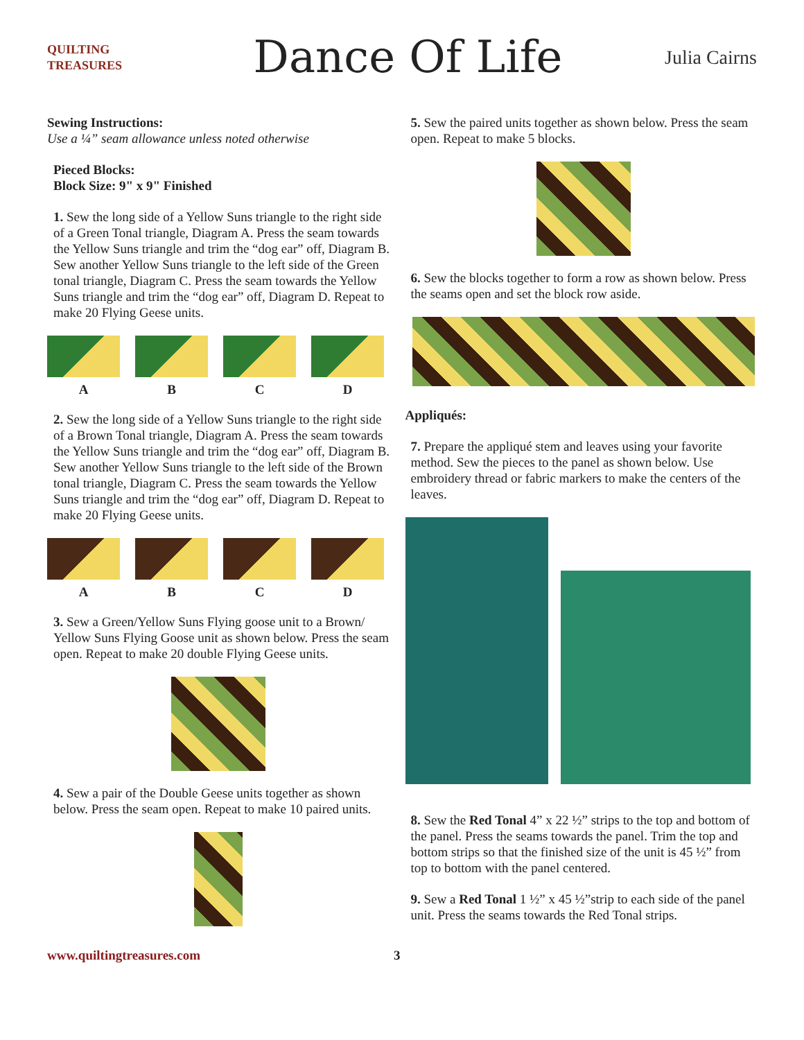QUILTING TREASURES
Dance Of Life
Julia Cairns
Sewing Instructions:
Use a ¼” seam allowance unless noted otherwise
Pieced Blocks:
Block Size: 9" x 9" Finished
1. Sew the long side of a Yellow Suns triangle to the right side of a Green Tonal triangle, Diagram A. Press the seam towards the Yellow Suns triangle and trim the “dog ear” off, Diagram B. Sew another Yellow Suns triangle to the left side of the Green tonal triangle, Diagram C. Press the seam towards the Yellow Suns triangle and trim the “dog ear” off, Diagram D. Repeat to make 20 Flying Geese units.
ABCD
2. Sew the long side of a Yellow Suns triangle to the right side of a Brown Tonal triangle, Diagram A. Press the seam towards the Yellow Suns triangle and trim the “dog ear” off, Diagram B. Sew another Yellow Suns triangle to the left side of the Brown tonal triangle, Diagram C. Press the seam towards the Yellow Suns triangle and trim the “dog ear” off, Diagram D. Repeat to make 20 Flying Geese units.
ABCD
3. Sew a Green/Yellow Suns Flying goose unit to a Brown/ Yellow Suns Flying Goose unit as shown below. Press the seam open. Repeat to make 20 double Flying Geese units.
4. Sew a pair of the Double Geese units together as shown below. Press the seam open. Repeat to make 10 paired units.
5. Sew the paired units together as shown below. Press the seam open. Repeat to make 5 blocks.
6. Sew the blocks together to form a row as shown below. Press the seams open and set the block row aside.
Appliqués:
7. Prepare the appliqué stem and leaves using your favorite method. Sew the pieces to the panel as shown below. Use embroidery thread or fabric markers to make the centers of the leaves.
8. Sew the Red Tonal 4” x 22 ½” strips to the top and bottom of the panel. Press the seams towards the panel. Trim the top and bottom strips so that the finished size of the unit is 45 ½” from top to bottom with the panel centered.
9. Sew a Red Tonal 1 ½” x 45 ½”strip to each side of the panel unit. Press the seams towards the Red Tonal strips.
www.quiltingtreasures.com 3